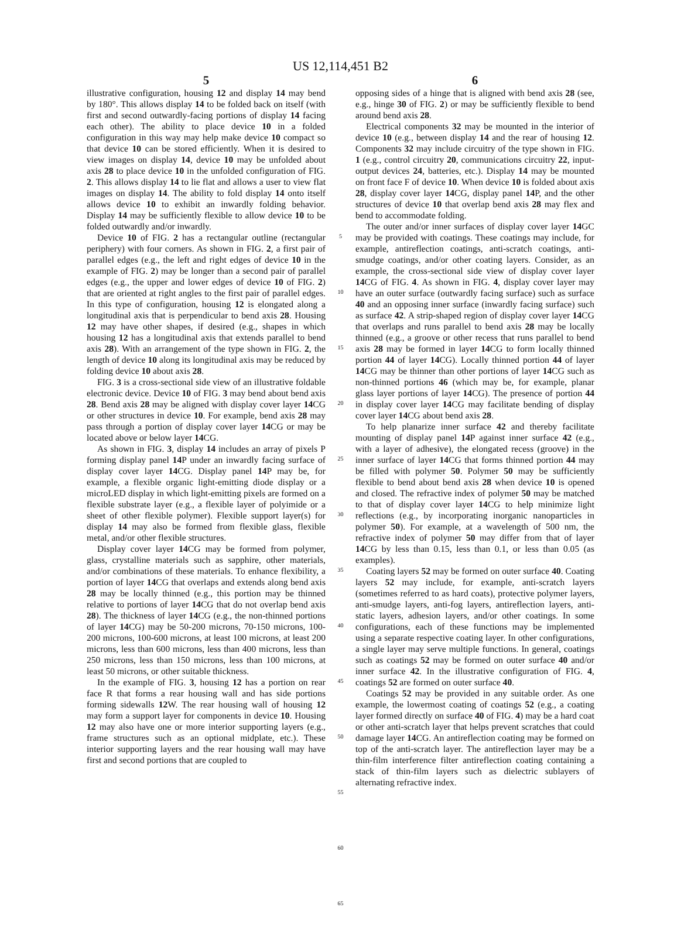US 12,114,451 B2
5
illustrative configuration, housing 12 and display 14 may bend by 180°. This allows display 14 to be folded back on itself (with first and second outwardly-facing portions of display 14 facing each other). The ability to place device 10 in a folded configuration in this way may help make device 10 compact so that device 10 can be stored efficiently. When it is desired to view images on display 14, device 10 may be unfolded about axis 28 to place device 10 in the unfolded configuration of FIG. 2. This allows display 14 to lie flat and allows a user to view flat images on display 14. The ability to fold display 14 onto itself allows device 10 to exhibit an inwardly folding behavior. Display 14 may be sufficiently flexible to allow device 10 to be folded outwardly and/or inwardly.
Device 10 of FIG. 2 has a rectangular outline (rectangular periphery) with four corners. As shown in FIG. 2, a first pair of parallel edges (e.g., the left and right edges of device 10 in the example of FIG. 2) may be longer than a second pair of parallel edges (e.g., the upper and lower edges of device 10 of FIG. 2) that are oriented at right angles to the first pair of parallel edges. In this type of configuration, housing 12 is elongated along a longitudinal axis that is perpendicular to bend axis 28. Housing 12 may have other shapes, if desired (e.g., shapes in which housing 12 has a longitudinal axis that extends parallel to bend axis 28). With an arrangement of the type shown in FIG. 2, the length of device 10 along its longitudinal axis may be reduced by folding device 10 about axis 28.
FIG. 3 is a cross-sectional side view of an illustrative foldable electronic device. Device 10 of FIG. 3 may bend about bend axis 28. Bend axis 28 may be aligned with display cover layer 14 CG or other structures in device 10. For example, bend axis 28 may pass through a portion of display cover layer 14 CG or may be located above or below layer 14 CG.
As shown in FIG. 3, display 14 includes an array of pixels P forming display panel 14 P under an inwardly facing surface of display cover layer 14 CG. Display panel 14 P may be, for example, a flexible organic light-emitting diode display or a microLED display in which light-emitting pixels are formed on a flexible substrate layer (e.g., a flexible layer of polyimide or a sheet of other flexible polymer). Flexible support layer(s) for display 14 may also be formed from flexible glass, flexible metal, and/or other flexible structures.
Display cover layer 14 CG may be formed from polymer, glass, crystalline materials such as sapphire, other materials, and/or combinations of these materials. To enhance flexibility, a portion of layer 14 CG that overlaps and extends along bend axis 28 may be locally thinned (e.g., this portion may be thinned relative to portions of layer 14 CG that do not overlap bend axis 28). The thickness of layer 14 CG (e.g., the non-thinned portions of layer 14 CG) may be 50-200 microns, 70-150 microns, 100-200 microns, 100-600 microns, at least 100 microns, at least 200 microns, less than 600 microns, less than 400 microns, less than 250 microns, less than 150 microns, less than 100 microns, at least 50 microns, or other suitable thickness.
In the example of FIG. 3, housing 12 has a portion on rear face R that forms a rear housing wall and has side portions forming sidewalls 12 W. The rear housing wall of housing 12 may form a support layer for components in device 10. Housing 12 may also have one or more interior supporting layers (e.g., frame structures such as an optional midplate, etc.). These interior supporting layers and the rear housing wall may have first and second portions that are coupled to
5
10
15
20
25
30
35
40
45
50
55
60
65
6
opposing sides of a hinge that is aligned with bend axis 28 (see, e.g., hinge 30 of FIG. 2) or may be sufficiently flexible to bend around bend axis 28.
Electrical components 32 may be mounted in the interior of device 10 (e.g., between display 14 and the rear of housing 12. Components 32 may include circuitry of the type shown in FIG. 1 (e.g., control circuitry 20, communications circuitry 22, input-output devices 24, batteries, etc.). Display 14 may be mounted on front face F of device 10. When device 10 is folded about axis 28, display cover layer 14 CG, display panel 14 P, and the other structures of device 10 that overlap bend axis 28 may flex and bend to accommodate folding.
The outer and/or inner surfaces of display cover layer 14 GC may be provided with coatings. These coatings may include, for example, antireflection coatings, anti-scratch coatings, anti-smudge coatings, and/or other coating layers. Consider, as an example, the cross-sectional side view of display cover layer 14 CG of FIG. 4. As shown in FIG. 4, display cover layer may have an outer surface (outwardly facing surface) such as surface 40 and an opposing inner surface (inwardly facing surface) such as surface 42. A strip-shaped region of display cover layer 14 CG that overlaps and runs parallel to bend axis 28 may be locally thinned (e.g., a groove or other recess that runs parallel to bend axis 28 may be formed in layer 14 CG to form locally thinned portion 44 of layer 14 CG). Locally thinned portion 44 of layer 14 CG may be thinner than other portions of layer 14 CG such as non-thinned portions 46 (which may be, for example, planar glass layer portions of layer 14 CG). The presence of portion 44 in display cover layer 14 CG may facilitate bending of display cover layer 14 CG about bend axis 28.
To help planarize inner surface 42 and thereby facilitate mounting of display panel 14 P against inner surface 42 (e.g., with a layer of adhesive), the elongated recess (groove) in the inner surface of layer 14 CG that forms thinned portion 44 may be filled with polymer 50. Polymer 50 may be sufficiently flexible to bend about bend axis 28 when device 10 is opened and closed. The refractive index of polymer 50 may be matched to that of display cover layer 14 CG to help minimize light reflections (e.g., by incorporating inorganic nanoparticles in polymer 50). For example, at a wavelength of 500 nm, the refractive index of polymer 50 may differ from that of layer 14 CG by less than 0.15, less than 0.1, or less than 0.05 (as examples).
Coating layers 52 may be formed on outer surface 40. Coating layers 52 may include, for example, anti-scratch layers (sometimes referred to as hard coats), protective polymer layers, anti-smudge layers, anti-fog layers, antireflection layers, anti-static layers, adhesion layers, and/or other coatings. In some configurations, each of these functions may be implemented using a separate respective coating layer. In other configurations, a single layer may serve multiple functions. In general, coatings such as coatings 52 may be formed on outer surface 40 and/or inner surface 42. In the illustrative configuration of FIG. 4, coatings 52 are formed on outer surface 40.
Coatings 52 may be provided in any suitable order. As one example, the lowermost coating of coatings 52 (e.g., a coating layer formed directly on surface 40 of FIG. 4) may be a hard coat or other anti-scratch layer that helps prevent scratches that could damage layer 14 CG. An antireflection coating may be formed on top of the anti-scratch layer. The antireflection layer may be a thin-film interference filter antireflection coating containing a stack of thin-film layers such as dielectric sublayers of alternating refractive index.